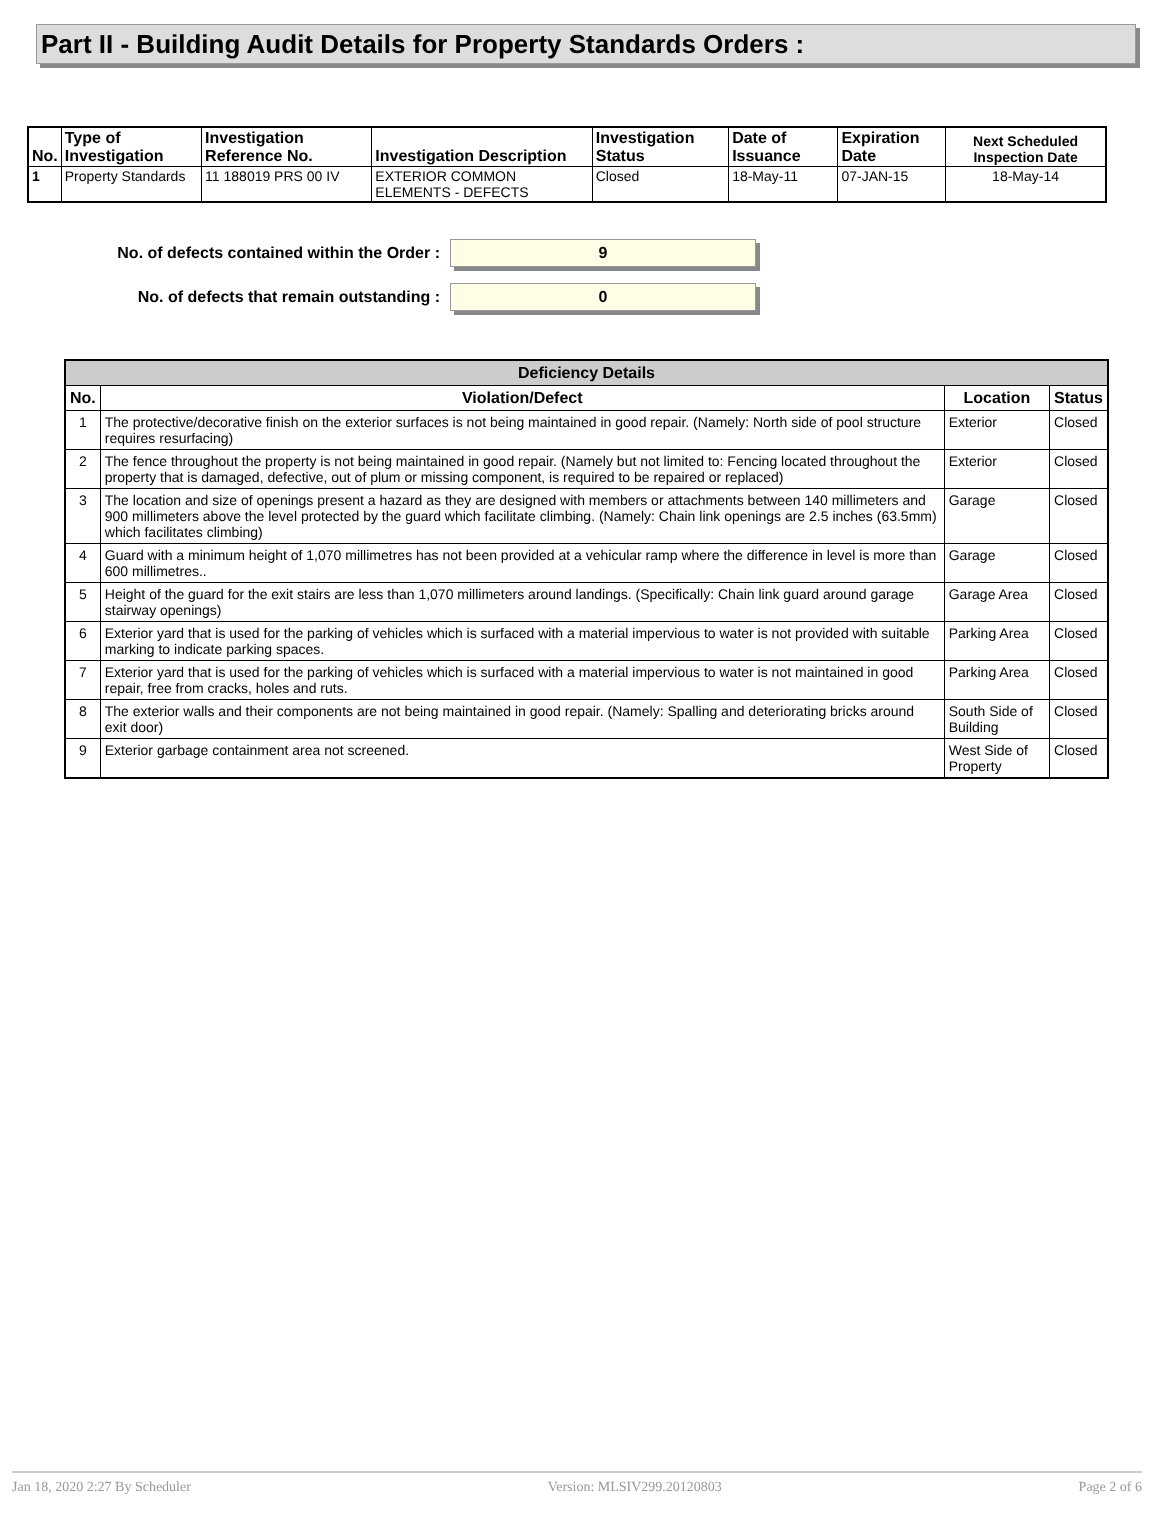Part II - Building Audit Details for Property Standards Orders :
| No. | Type of Investigation | Investigation Reference No. | Investigation Description | Investigation Status | Date of Issuance | Expiration Date | Next Scheduled Inspection Date |
| --- | --- | --- | --- | --- | --- | --- | --- |
| 1 | Property Standards | 11 188019 PRS 00 IV | EXTERIOR COMMON ELEMENTS - DEFECTS | Closed | 18-May-11 | 07-JAN-15 | 18-May-14 |
No. of defects contained within the Order :
9
No. of defects that remain outstanding :
0
| Deficiency Details | | | |
| --- | --- | --- | --- |
| No. | Violation/Defect | Location | Status |
| 1 | The protective/decorative finish on the exterior surfaces is not being maintained in good repair. (Namely: North side of pool structure requires resurfacing) | Exterior | Closed |
| 2 | The fence throughout the property is not being maintained in good repair. (Namely but not limited to: Fencing located throughout the property that is damaged, defective, out of plum or missing component, is required to be repaired or replaced) | Exterior | Closed |
| 3 | The location and size of openings present a hazard as they are designed with members or attachments between 140 millimeters and 900 millimeters above the level protected by the guard which facilitate climbing. (Namely: Chain link openings are 2.5 inches (63.5mm) which facilitates climbing) | Garage | Closed |
| 4 | Guard with a minimum height of 1,070 millimetres has not been provided at a vehicular ramp where the difference in level is more than 600 millimetres.. | Garage | Closed |
| 5 | Height of the guard for the exit stairs are less than 1,070 millimeters around landings. (Specifically: Chain link guard around garage stairway openings) | Garage Area | Closed |
| 6 | Exterior yard that is used for the parking of vehicles which is surfaced with a material impervious to water is not provided with suitable marking to indicate parking spaces. | Parking Area | Closed |
| 7 | Exterior yard that is used for the parking of vehicles which is surfaced with a material impervious to water is not maintained in good repair, free from cracks, holes and ruts. | Parking Area | Closed |
| 8 | The exterior walls and their components are not being maintained in good repair. (Namely: Spalling and deteriorating bricks around exit door) | South Side of Building | Closed |
| 9 | Exterior garbage containment area not screened. | West Side of Property | Closed |
Jan 18, 2020 2:27 By Scheduler Version: MLSIV299.20120803 Page 2 of 6